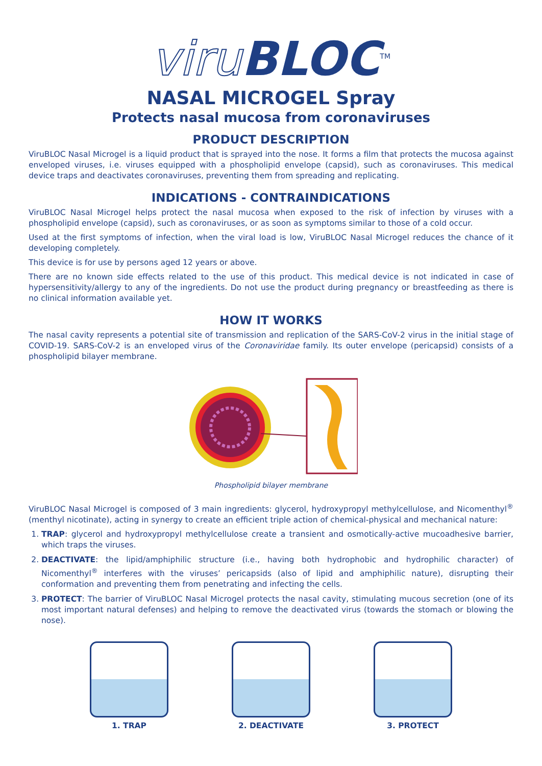viru BLOC<sup>TM</sup>
NASAL MICROGEL Spray
Protects nasal mucosa from coronaviruses
PRODUCT DESCRIPTION
ViruBLOC Nasal Microgel is a liquid product that is sprayed into the nose. It forms a film that protects the mucosa against enveloped viruses, i.e. viruses equipped with a phospholipid envelope (capsid), such as coronaviruses. This medical device traps and deactivates coronaviruses, preventing them from spreading and replicating.
INDICATIONS - CONTRAINDICATIONS
ViruBLOC Nasal Microgel helps protect the nasal mucosa when exposed to the risk of infection by viruses with a phospholipid envelope (capsid), such as coronaviruses, or as soon as symptoms similar to those of a cold occur.
Used at the first symptoms of infection, when the viral load is low, ViruBLOC Nasal Microgel reduces the chance of it developing completely.
This device is for use by persons aged 12 years or above.
There are no known side effects related to the use of this product. This medical device is not indicated in case of hypersensitivity/allergy to any of the ingredients. Do not use the product during pregnancy or breastfeeding as there is no clinical information available yet.
HOW IT WORKS
The nasal cavity represents a potential site of transmission and replication of the SARS-CoV-2 virus in the initial stage of COVID-19. SARS-CoV-2 is an enveloped virus of the Coronaviridae family. Its outer envelope (pericapsid) consists of a phospholipid bilayer membrane.
Phospholipid bilayer membrane
ViruBLOC Nasal Microgel is composed of 3 main ingredients: glycerol, hydroxypropyl methylcellulose, and Nicomenthyl<sup>®</sup> (menthyl nicotinate), acting in synergy to create an efficient triple action of chemical-physical and mechanical nature:
1. TRAP: glycerol and hydroxypropyl methylcellulose create a transient and osmotically-active mucoadhesive barrier, which traps the viruses.
2. DEACTIVATE: the lipid/amphiphilic structure (i.e., having both hydrophobic and hydrophilic character) of Nicomenthyl<sup>®</sup> interferes with the viruses’ pericapsids (also of lipid and amphiphilic nature), disrupting their conformation and preventing them from penetrating and infecting the cells.
3. PROTECT: The barrier of ViruBLOC Nasal Microgel protects the nasal cavity, stimulating mucous secretion (one of its most important natural defenses) and helping to remove the deactivated virus (towards the stomach or blowing the nose).
1. TRAP 2. DEACTIVATE 3. PROTECT